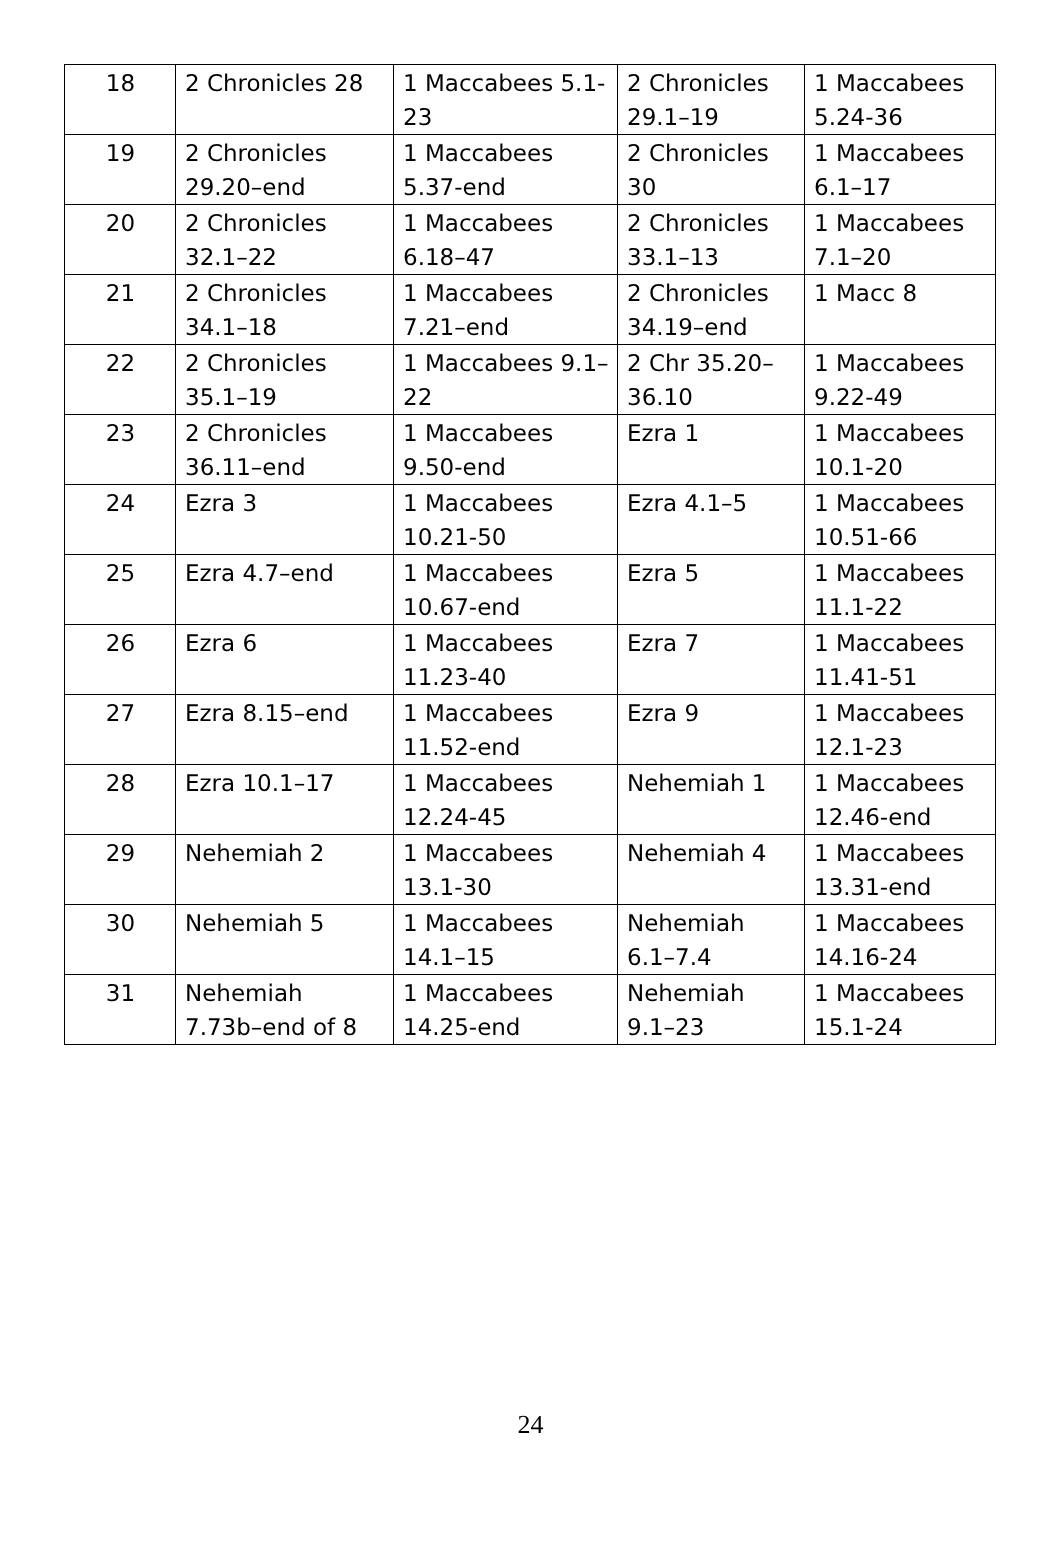| 18 | 2 Chronicles 28 | 1 Maccabees 5.1-23 | 2 Chronicles 29.1–19 | 1 Maccabees 5.24-36 |
| 19 | 2 Chronicles 29.20–end | 1 Maccabees 5.37-end | 2 Chronicles 30 | 1 Maccabees 6.1–17 |
| 20 | 2 Chronicles 32.1–22 | 1 Maccabees 6.18–47 | 2 Chronicles 33.1–13 | 1 Maccabees 7.1–20 |
| 21 | 2 Chronicles 34.1–18 | 1 Maccabees 7.21–end | 2 Chronicles 34.19–end | 1 Macc 8 |
| 22 | 2 Chronicles 35.1–19 | 1 Maccabees 9.1–22 | 2 Chr 35.20–36.10 | 1 Maccabees 9.22-49 |
| 23 | 2 Chronicles 36.11–end | 1 Maccabees 9.50-end | Ezra 1 | 1 Maccabees 10.1-20 |
| 24 | Ezra 3 | 1 Maccabees 10.21-50 | Ezra 4.1–5 | 1 Maccabees 10.51-66 |
| 25 | Ezra 4.7–end | 1 Maccabees 10.67-end | Ezra 5 | 1 Maccabees 11.1-22 |
| 26 | Ezra 6 | 1 Maccabees 11.23-40 | Ezra 7 | 1 Maccabees 11.41-51 |
| 27 | Ezra 8.15–end | 1 Maccabees 11.52-end | Ezra 9 | 1 Maccabees 12.1-23 |
| 28 | Ezra 10.1–17 | 1 Maccabees 12.24-45 | Nehemiah 1 | 1 Maccabees 12.46-end |
| 29 | Nehemiah 2 | 1 Maccabees 13.1-30 | Nehemiah 4 | 1 Maccabees 13.31-end |
| 30 | Nehemiah 5 | 1 Maccabees 14.1–15 | Nehemiah 6.1–7.4 | 1 Maccabees 14.16-24 |
| 31 | Nehemiah 7.73b–end of 8 | 1 Maccabees 14.25-end | Nehemiah 9.1–23 | 1 Maccabees 15.1-24 |
24